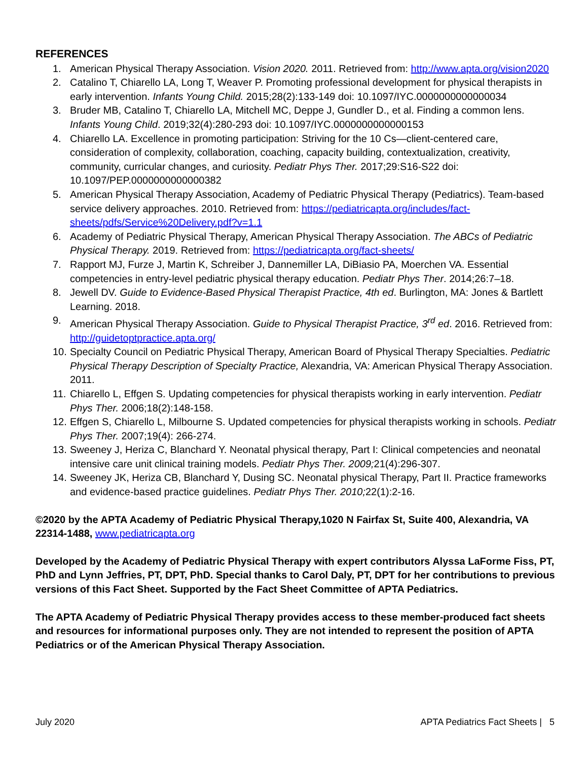REFERENCES
1. American Physical Therapy Association. Vision 2020. 2011. Retrieved from: http://www.apta.org/vision2020
2. Catalino T, Chiarello LA, Long T, Weaver P. Promoting professional development for physical therapists in early intervention. Infants Young Child. 2015;28(2):133-149 doi: 10.1097/IYC.0000000000000034
3. Bruder MB, Catalino T, Chiarello LA, Mitchell MC, Deppe J, Gundler D., et al. Finding a common lens. Infants Young Child. 2019;32(4):280-293 doi: 10.1097/IYC.0000000000000153
4. Chiarello LA. Excellence in promoting participation: Striving for the 10 Cs—client-centered care, consideration of complexity, collaboration, coaching, capacity building, contextualization, creativity, community, curricular changes, and curiosity. Pediatr Phys Ther. 2017;29:S16-S22 doi: 10.1097/PEP.0000000000000382
5. American Physical Therapy Association, Academy of Pediatric Physical Therapy (Pediatrics). Team-based service delivery approaches. 2010. Retrieved from: https://pediatricapta.org/includes/fact-sheets/pdfs/Service%20Delivery.pdf?v=1.1
6. Academy of Pediatric Physical Therapy, American Physical Therapy Association. The ABCs of Pediatric Physical Therapy. 2019. Retrieved from: https://pediatricapta.org/fact-sheets/
7. Rapport MJ, Furze J, Martin K, Schreiber J, Dannemiller LA, DiBiasio PA, Moerchen VA. Essential competencies in entry-level pediatric physical therapy education. Pediatr Phys Ther. 2014;26:7–18.
8. Jewell DV. Guide to Evidence-Based Physical Therapist Practice, 4th ed. Burlington, MA: Jones & Bartlett Learning. 2018.
9. American Physical Therapy Association. Guide to Physical Therapist Practice, 3<sup>rd</sup> ed. 2016. Retrieved from: http://guidetoptpractice.apta.org/
10. Specialty Council on Pediatric Physical Therapy, American Board of Physical Therapy Specialties. Pediatric Physical Therapy Description of Specialty Practice, Alexandria, VA: American Physical Therapy Association. 2011.
11. Chiarello L, Effgen S. Updating competencies for physical therapists working in early intervention. Pediatr Phys Ther. 2006;18(2):148-158.
12. Effgen S, Chiarello L, Milbourne S. Updated competencies for physical therapists working in schools. Pediatr Phys Ther. 2007;19(4): 266-274.
13. Sweeney J, Heriza C, Blanchard Y. Neonatal physical therapy, Part I: Clinical competencies and neonatal intensive care unit clinical training models. Pediatr Phys Ther. 2009; 21(4):296-307.
14. Sweeney JK, Heriza CB, Blanchard Y, Dusing SC. Neonatal physical Therapy, Part II. Practice frameworks and evidence-based practice guidelines. Pediatr Phys Ther. 2010; 22(1):2-16.
©2020 by the APTA Academy of Pediatric Physical Therapy,1020 N Fairfax St, Suite 400, Alexandria, VA 22314-1488, www.pediatricapta.org
Developed by the Academy of Pediatric Physical Therapy with expert contributors Alyssa LaForme Fiss, PT, PhD and Lynn Jeffries, PT, DPT, PhD. Special thanks to Carol Daly, PT, DPT for her contributions to previous versions of this Fact Sheet. Supported by the Fact Sheet Committee of APTA Pediatrics.
The APTA Academy of Pediatric Physical Therapy provides access to these member-produced fact sheets and resources for informational purposes only. They are not intended to represent the position of APTA Pediatrics or of the American Physical Therapy Association.
July 2020 APTA Pediatrics Fact Sheets | 5